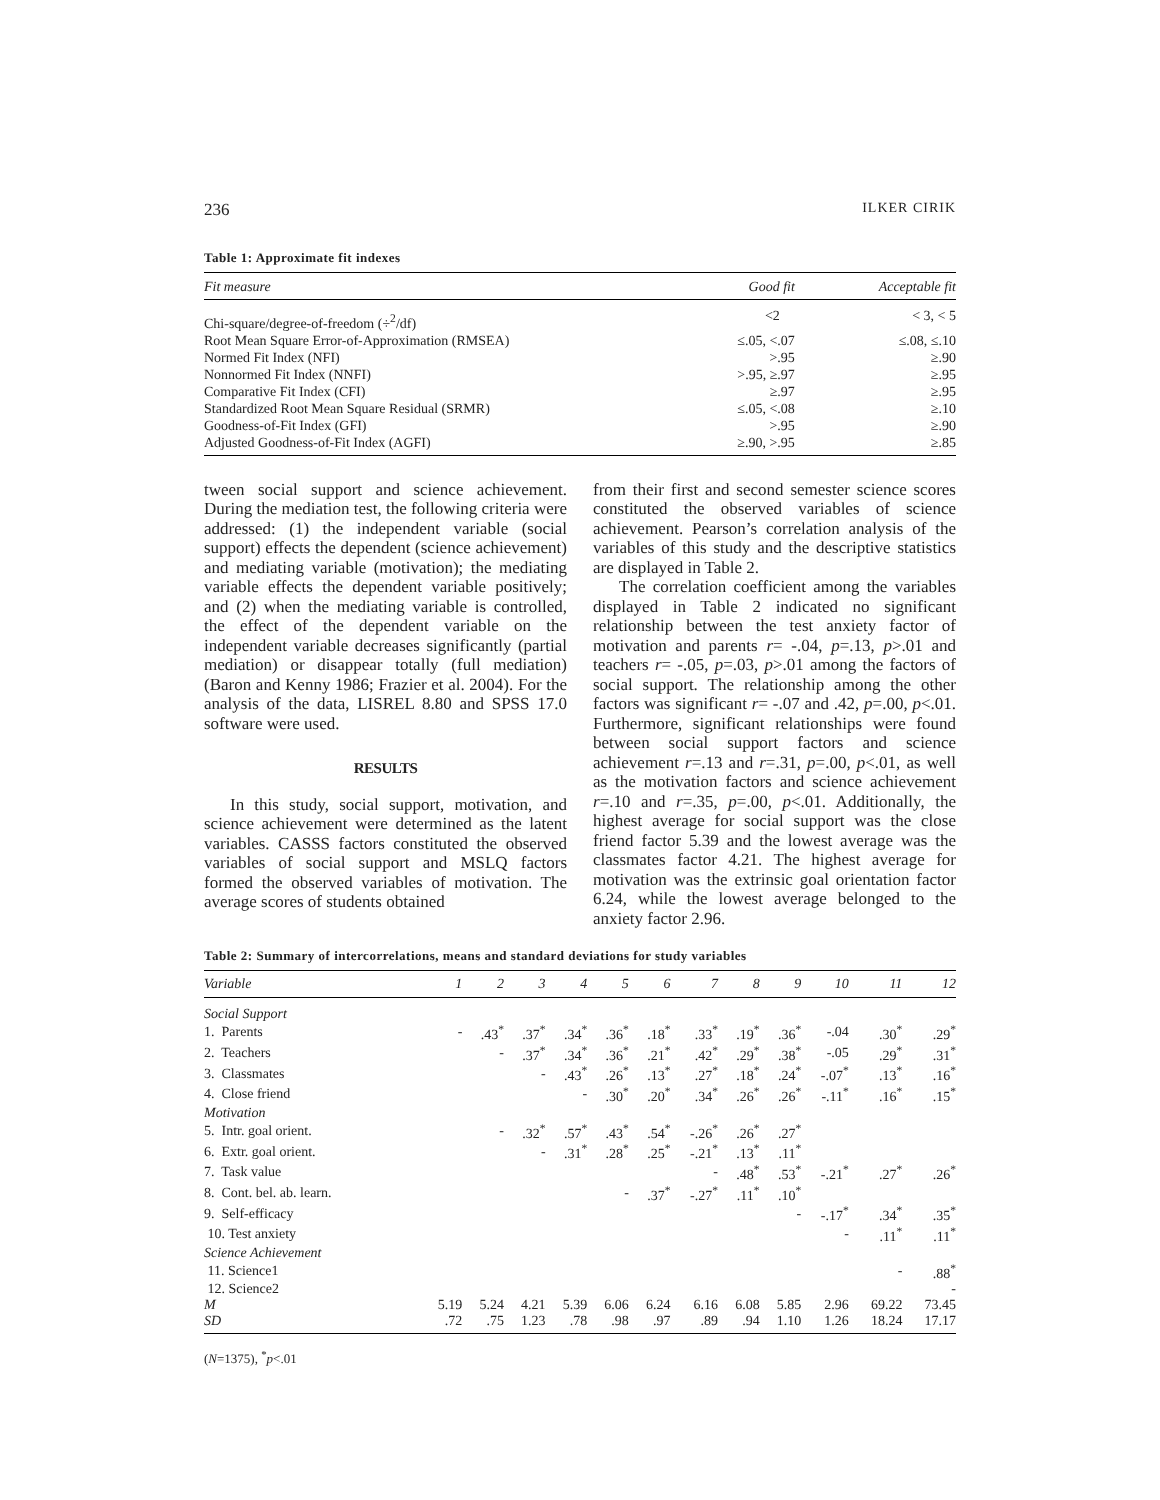236 ILKER CIRIK
Table 1: Approximate fit indexes
| Fit measure | Good fit | Acceptable fit |
| --- | --- | --- |
| Chi-square/degree-of-freedom (÷<sup>2</sup>/df) | <2 | < 3, < 5 |
| Root Mean Square Error-of-Approximation (RMSEA) | ≤.05, <.07 | ≤.08, ≤.10 |
| Normed Fit Index (NFI) | >.95 | ≥.90 |
| Nonnormed Fit Index (NNFI) | >.95, ≥.97 | ≥.95 |
| Comparative Fit Index (CFI) | ≥.97 | ≥.95 |
| Standardized Root Mean Square Residual (SRMR) | ≤.05, <.08 | ≥.10 |
| Goodness-of-Fit Index (GFI) | >.95 | ≥.90 |
| Adjusted Goodness-of-Fit Index (AGFI) | ≥.90, >.95 | ≥.85 |
tween social support and science achievement. During the mediation test, the following criteria were addressed: (1) the independent variable (social support) effects the dependent (science achievement) and mediating variable (motivation); the mediating variable effects the dependent variable positively; and (2) when the mediating variable is controlled, the effect of the dependent variable on the independent variable decreases significantly (partial mediation) or disappear totally (full mediation) (Baron and Kenny 1986; Frazier et al. 2004). For the analysis of the data, LISREL 8.80 and SPSS 17.0 software were used.
RESULTS
In this study, social support, motivation, and science achievement were determined as the latent variables. CASSS factors constituted the observed variables of social support and MSLQ factors formed the observed variables of motivation. The average scores of students obtained
from their first and second semester science scores constituted the observed variables of science achievement. Pearson’s correlation analysis of the variables of this study and the descriptive statistics are displayed in Table 2.
The correlation coefficient among the variables displayed in Table 2 indicated no significant relationship between the test anxiety factor of motivation and parents r= -.04, p=.13, p>.01 and teachers r= -.05, p=.03, p>.01 among the factors of social support. The relationship among the other factors was significant r= -.07 and .42, p=.00, p<.01. Furthermore, significant relationships were found between social support factors and science achievement r=.13 and r=.31, p=.00, p<.01, as well as the motivation factors and science achievement r=.10 and r=.35, p=.00, p<.01. Additionally, the highest average for social support was the close friend factor 5.39 and the lowest average was the classmates factor 4.21. The highest average for motivation was the extrinsic goal orientation factor 6.24, while the lowest average belonged to the anxiety factor 2.96.
Table 2: Summary of intercorrelations, means and standard deviations for study variables
| Variable | 1 | 2 | 3 | 4 | 5 | 6 | 7 | 8 | 9 | 10 | 11 | 12 |
| --- | --- | --- | --- | --- | --- | --- | --- | --- | --- | --- | --- | --- |
| Social Support | | | | | | | | | | | | |
| 1. Parents | - | .43<sup>*</sup> | .37<sup>*</sup> | .34<sup>*</sup> | .36<sup>*</sup> | .18<sup>*</sup> | .33<sup>*</sup> | .19<sup>*</sup> | .36<sup>*</sup> | -.04 | .30<sup>*</sup> | .29<sup>*</sup> |
| 2. Teachers | | - | .37<sup>*</sup> | .34<sup>*</sup> | .36<sup>*</sup> | .21<sup>*</sup> | .42<sup>*</sup> | .29<sup>*</sup> | .38<sup>*</sup> | -.05 | .29<sup>*</sup> | .31<sup>*</sup> |
| 3. Classmates | | | - | .43<sup>*</sup> | .26<sup>*</sup> | .13<sup>*</sup> | .27<sup>*</sup> | .18<sup>*</sup> | .24<sup>*</sup> | -.07<sup>*</sup> | .13<sup>*</sup> | .16<sup>*</sup> |
| 4. Close friend | | | | - | .30<sup>*</sup> | .20<sup>*</sup> | .34<sup>*</sup> | .26<sup>*</sup> | .26<sup>*</sup> | -.11<sup>*</sup> | .16<sup>*</sup> | .15<sup>*</sup> |
| Motivation | | | | | | | | | | | | |
| 5. Intr. goal orient. | | - | .32<sup>*</sup> | .57<sup>*</sup> | .43<sup>*</sup> | .54<sup>*</sup> | -.26<sup>*</sup> | .26<sup>*</sup> | .27<sup>*</sup> | | | |
| 6. Extr. goal orient. | | | - | .31<sup>*</sup> | .28<sup>*</sup> | .25<sup>*</sup> | -.21<sup>*</sup> | .13<sup>*</sup> | .11<sup>*</sup> | | | |
| 7. Task value | | | | | | | - | .48<sup>*</sup> | .53<sup>*</sup> | -.21<sup>*</sup> | .27<sup>*</sup> | .26<sup>*</sup> |
| 8. Cont. bel. ab. learn. | | | | | - | .37<sup>*</sup> | -.27<sup>*</sup> | .11<sup>*</sup> | .10<sup>*</sup> | | | |
| 9. Self-efficacy | | | | | | | | | - | -.17<sup>*</sup> | .34<sup>*</sup> | .35<sup>*</sup> |
| 10. Test anxiety | | | | | | | | | | - | .11<sup>*</sup> | .11<sup>*</sup> |
| Science Achievement | | | | | | | | | | | | |
| 11. Science1 | | | | | | | | | | | - | .88<sup>*</sup> |
| 12. Science2 | | | | | | | | | | | | - |
| M | 5.19 | 5.24 | 4.21 | 5.39 | 6.06 | 6.24 | 6.16 | 6.08 | 5.85 | 2.96 | 69.22 | 73.45 |
| SD | .72 | .75 | 1.23 | .78 | .98 | .97 | .89 | .94 | 1.10 | 1.26 | 18.24 | 17.17 |
(N=1375), <sup>*</sup>p<.01